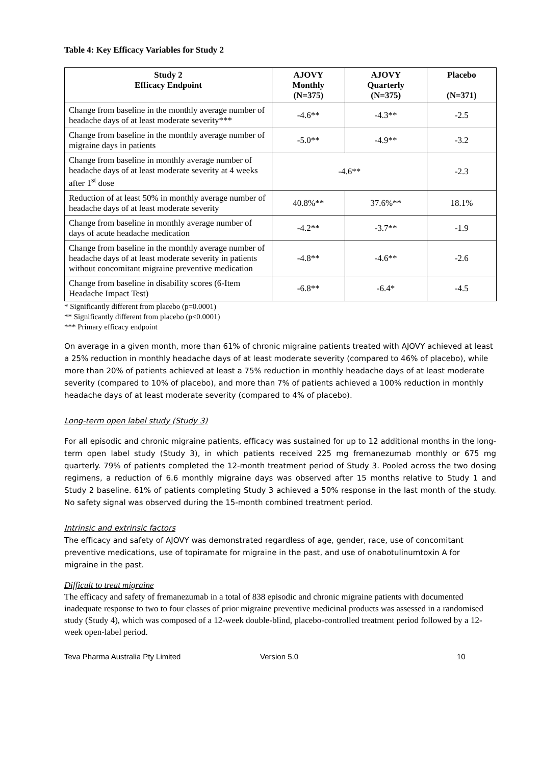Table 4: Key Efficacy Variables for Study 2
| Study 2 Efficacy Endpoint | AJOVY Monthly (N=375) | AJOVY Quarterly (N=375) | Placebo (N=371) |
| --- | --- | --- | --- |
| Change from baseline in the monthly average number of headache days of at least moderate severity*** | -4.6** | -4.3** | -2.5 |
| Change from baseline in the monthly average number of migraine days in patients | -5.0** | -4.9** | -3.2 |
| Change from baseline in monthly average number of headache days of at least moderate severity at 4 weeks after 1<sup>st</sup> dose | -4.6** | | -2.3 |
| Reduction of at least 50% in monthly average number of headache days of at least moderate severity | 40.8%** | 37.6%** | 18.1% |
| Change from baseline in monthly average number of days of acute headache medication | -4.2** | -3.7** | -1.9 |
| Change from baseline in the monthly average number of headache days of at least moderate severity in patients without concomitant migraine preventive medication | -4.8** | -4.6** | -2.6 |
| Change from baseline in disability scores (6-Item Headache Impact Test) | -6.8** | -6.4* | -4.5 |
* Significantly different from placebo (p=0.0001)
** Significantly different from placebo (p<0.0001)
*** Primary efficacy endpoint
On average in a given month, more than 61% of chronic migraine patients treated with AJOVY achieved at least a 25% reduction in monthly headache days of at least moderate severity (compared to 46% of placebo), while more than 20% of patients achieved at least a 75% reduction in monthly headache days of at least moderate severity (compared to 10% of placebo), and more than 7% of patients achieved a 100% reduction in monthly headache days of at least moderate severity (compared to 4% of placebo).
Long-term open label study (Study 3)
For all episodic and chronic migraine patients, efficacy was sustained for up to 12 additional months in the long-term open label study (Study 3), in which patients received 225 mg fremanezumab monthly or 675 mg quarterly. 79% of patients completed the 12-month treatment period of Study 3. Pooled across the two dosing regimens, a reduction of 6.6 monthly migraine days was observed after 15 months relative to Study 1 and Study 2 baseline. 61% of patients completing Study 3 achieved a 50% response in the last month of the study. No safety signal was observed during the 15-month combined treatment period.
Intrinsic and extrinsic factors
The efficacy and safety of AJOVY was demonstrated regardless of age, gender, race, use of concomitant preventive medications, use of topiramate for migraine in the past, and use of onabotulinumtoxin A for migraine in the past.
Difficult to treat migraine
The efficacy and safety of fremanezumab in a total of 838 episodic and chronic migraine patients with documented inadequate response to two to four classes of prior migraine preventive medicinal products was assessed in a randomised study (Study 4), which was composed of a 12-week double-blind, placebo-controlled treatment period followed by a 12-week open-label period.
Teva Pharma Australia Pty Limited Version 5.0 10